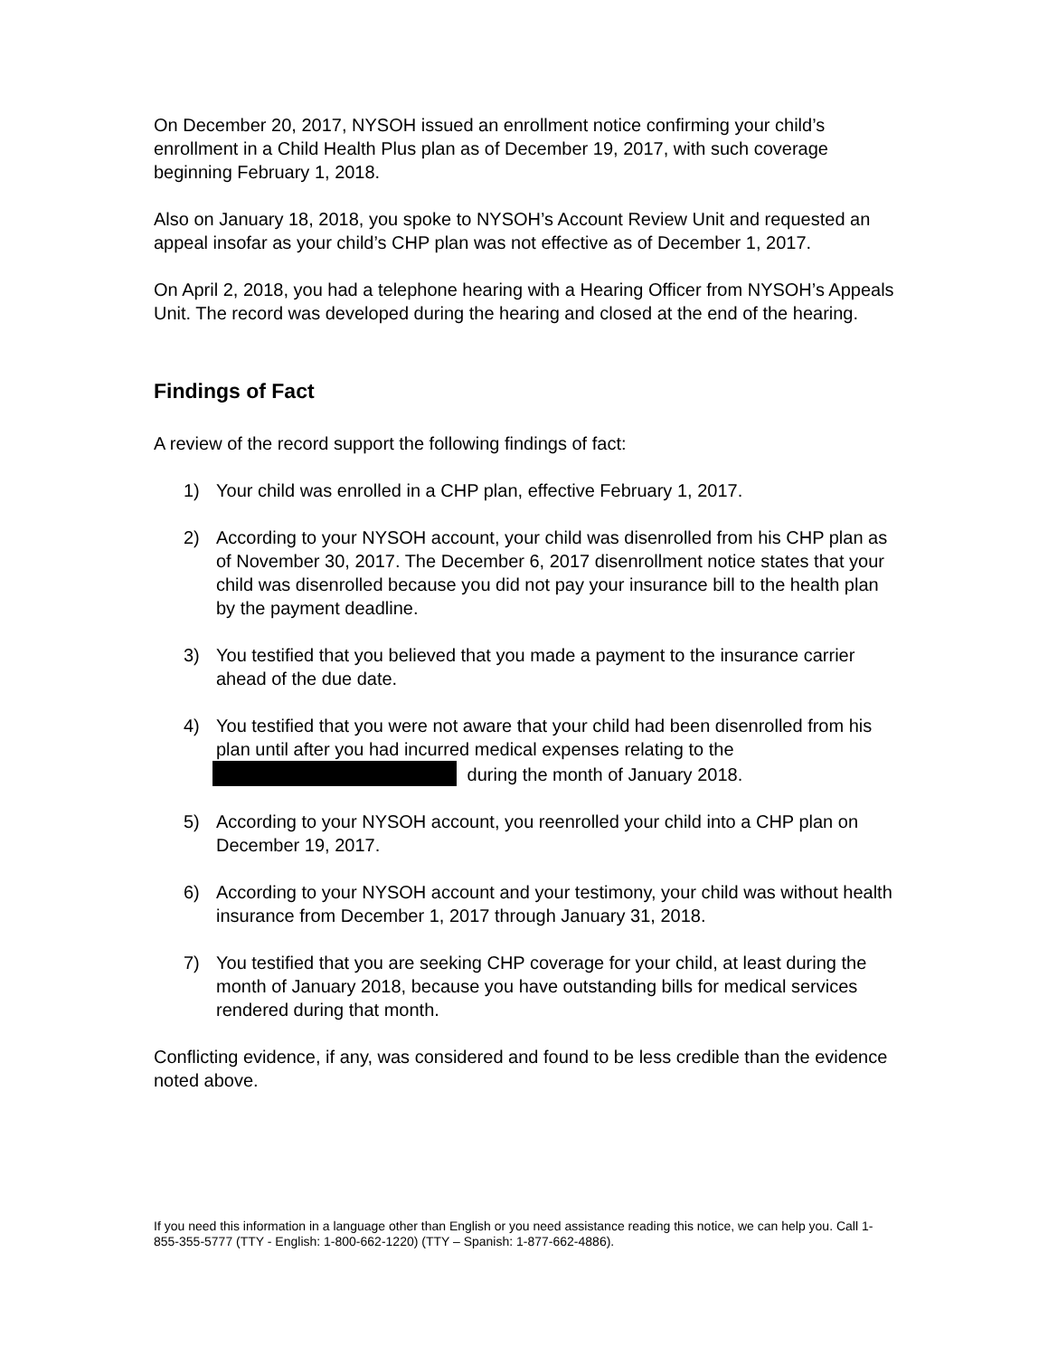On December 20, 2017, NYSOH issued an enrollment notice confirming your child’s enrollment in a Child Health Plus plan as of December 19, 2017, with such coverage beginning February 1, 2018.
Also on January 18, 2018, you spoke to NYSOH’s Account Review Unit and requested an appeal insofar as your child’s CHP plan was not effective as of December 1, 2017.
On April 2, 2018, you had a telephone hearing with a Hearing Officer from NYSOH’s Appeals Unit. The record was developed during the hearing and closed at the end of the hearing.
Findings of Fact
A review of the record support the following findings of fact:
1) Your child was enrolled in a CHP plan, effective February 1, 2017.
2) According to your NYSOH account, your child was disenrolled from his CHP plan as of November 30, 2017. The December 6, 2017 disenrollment notice states that your child was disenrolled because you did not pay your insurance bill to the health plan by the payment deadline.
3) You testified that you believed that you made a payment to the insurance carrier ahead of the due date.
4) You testified that you were not aware that your child had been disenrolled from his plan until after you had incurred medical expenses relating to the during the month of January 2018.
5) According to your NYSOH account, you reenrolled your child into a CHP plan on December 19, 2017.
6) According to your NYSOH account and your testimony, your child was without health insurance from December 1, 2017 through January 31, 2018.
7) You testified that you are seeking CHP coverage for your child, at least during the month of January 2018, because you have outstanding bills for medical services rendered during that month.
Conflicting evidence, if any, was considered and found to be less credible than the evidence noted above.
If you need this information in a language other than English or you need assistance reading this notice, we can help you. Call 1-855-355-5777 (TTY - English: 1-800-662-1220) (TTY – Spanish: 1-877-662-4886).